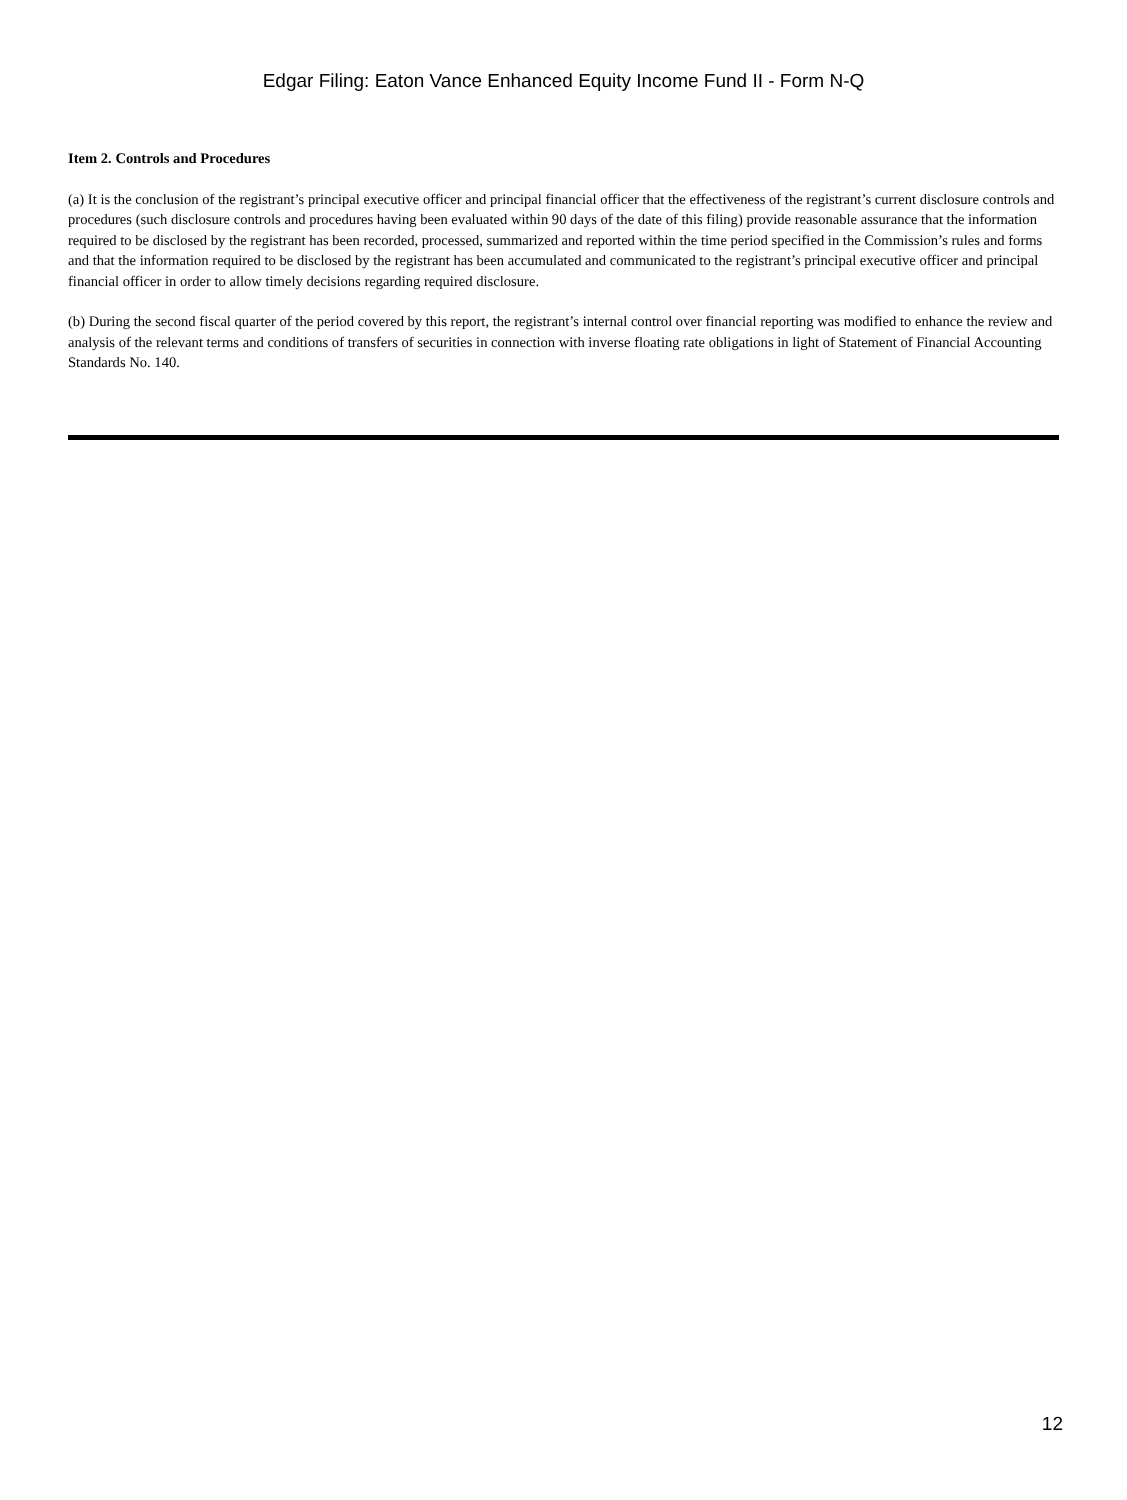Edgar Filing: Eaton Vance Enhanced Equity Income Fund II - Form N-Q
Item 2. Controls and Procedures
(a) It is the conclusion of the registrant’s principal executive officer and principal financial officer that the effectiveness of the registrant’s current disclosure controls and procedures (such disclosure controls and procedures having been evaluated within 90 days of the date of this filing) provide reasonable assurance that the information required to be disclosed by the registrant has been recorded, processed, summarized and reported within the time period specified in the Commission’s rules and forms and that the information required to be disclosed by the registrant has been accumulated and communicated to the registrant’s principal executive officer and principal financial officer in order to allow timely decisions regarding required disclosure.
(b) During the second fiscal quarter of the period covered by this report, the registrant’s internal control over financial reporting was modified to enhance the review and analysis of the relevant terms and conditions of transfers of securities in connection with inverse floating rate obligations in light of Statement of Financial Accounting Standards No. 140.
12